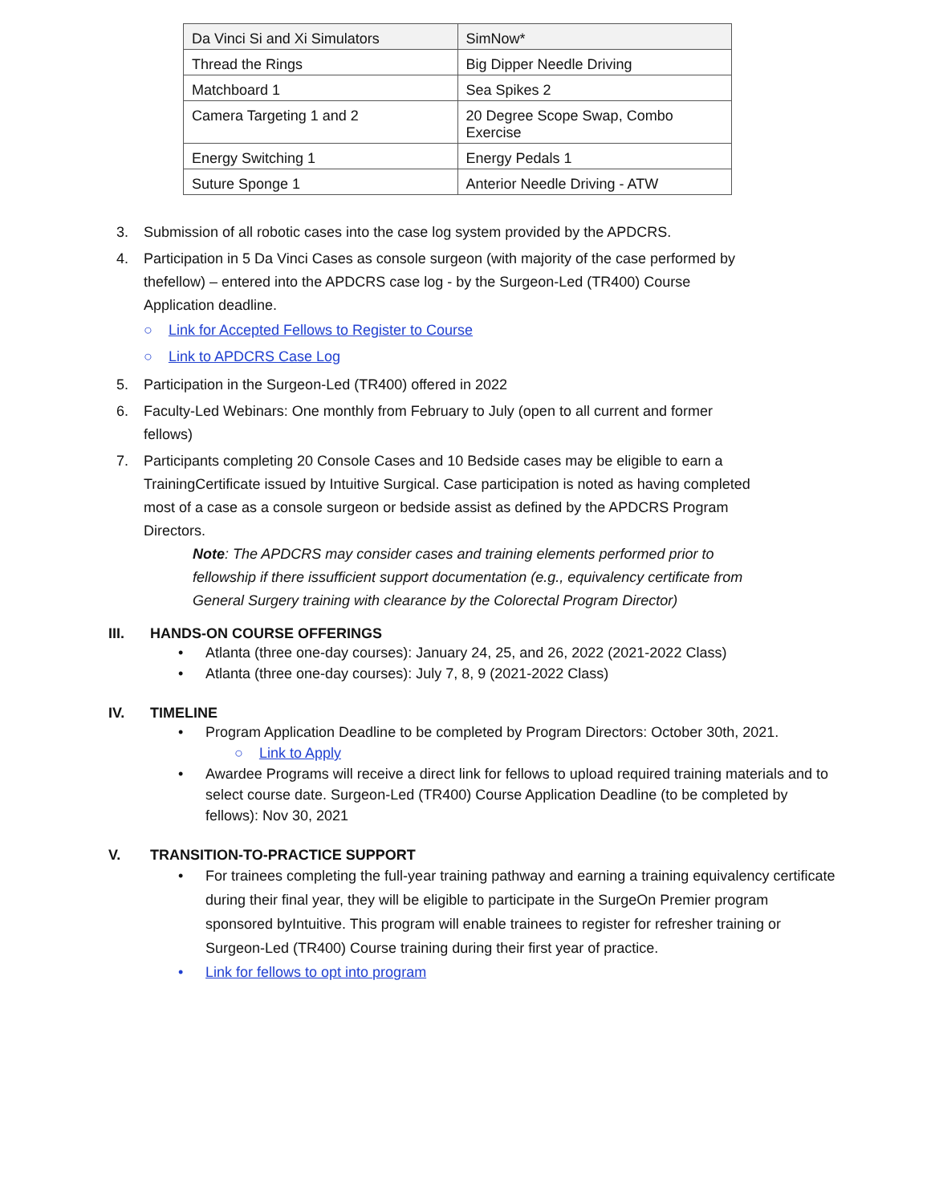| Da Vinci Si and Xi Simulators | SimNow* |
| Thread the Rings | Big Dipper Needle Driving |
| Matchboard 1 | Sea Spikes 2 |
| Camera Targeting 1 and 2 | 20 Degree Scope Swap, Combo Exercise |
| Energy Switching 1 | Energy Pedals 1 |
| Suture Sponge 1 | Anterior Needle Driving - ATW |
3. Submission of all robotic cases into the case log system provided by the APDCRS.
4. Participation in 5 Da Vinci Cases as console surgeon (with majority of the case performed by thefellow) – entered into the APDCRS case log - by the Surgeon-Led (TR400) Course Application deadline.
○ Link for Accepted Fellows to Register to Course
○ Link to APDCRS Case Log
5. Participation in the Surgeon-Led (TR400) offered in 2022
6. Faculty-Led Webinars: One monthly from February to July (open to all current and former fellows)
7. Participants completing 20 Console Cases and 10 Bedside cases may be eligible to earn a TrainingCertificate issued by Intuitive Surgical. Case participation is noted as having completed most of a case as a console surgeon or bedside assist as defined by the APDCRS Program Directors.
Note: The APDCRS may consider cases and training elements performed prior to fellowship if there issufficient support documentation (e.g., equivalency certificate from General Surgery training with clearance by the Colorectal Program Director)
III. HANDS-ON COURSE OFFERINGS
• Atlanta (three one-day courses): January 24, 25, and 26, 2022 (2021-2022 Class)
• Atlanta (three one-day courses): July 7, 8, 9 (2021-2022 Class)
IV. TIMELINE
• Program Application Deadline to be completed by Program Directors: October 30th, 2021.
○ Link to Apply
• Awardee Programs will receive a direct link for fellows to upload required training materials and to select course date. Surgeon-Led (TR400) Course Application Deadline (to be completed by fellows): Nov 30, 2021
V. TRANSITION-TO-PRACTICE SUPPORT
• For trainees completing the full-year training pathway and earning a training equivalency certificate during their final year, they will be eligible to participate in the SurgeOn Premier program sponsored byIntuitive. This program will enable trainees to register for refresher training or Surgeon-Led (TR400) Course training during their first year of practice.
• Link for fellows to opt into program